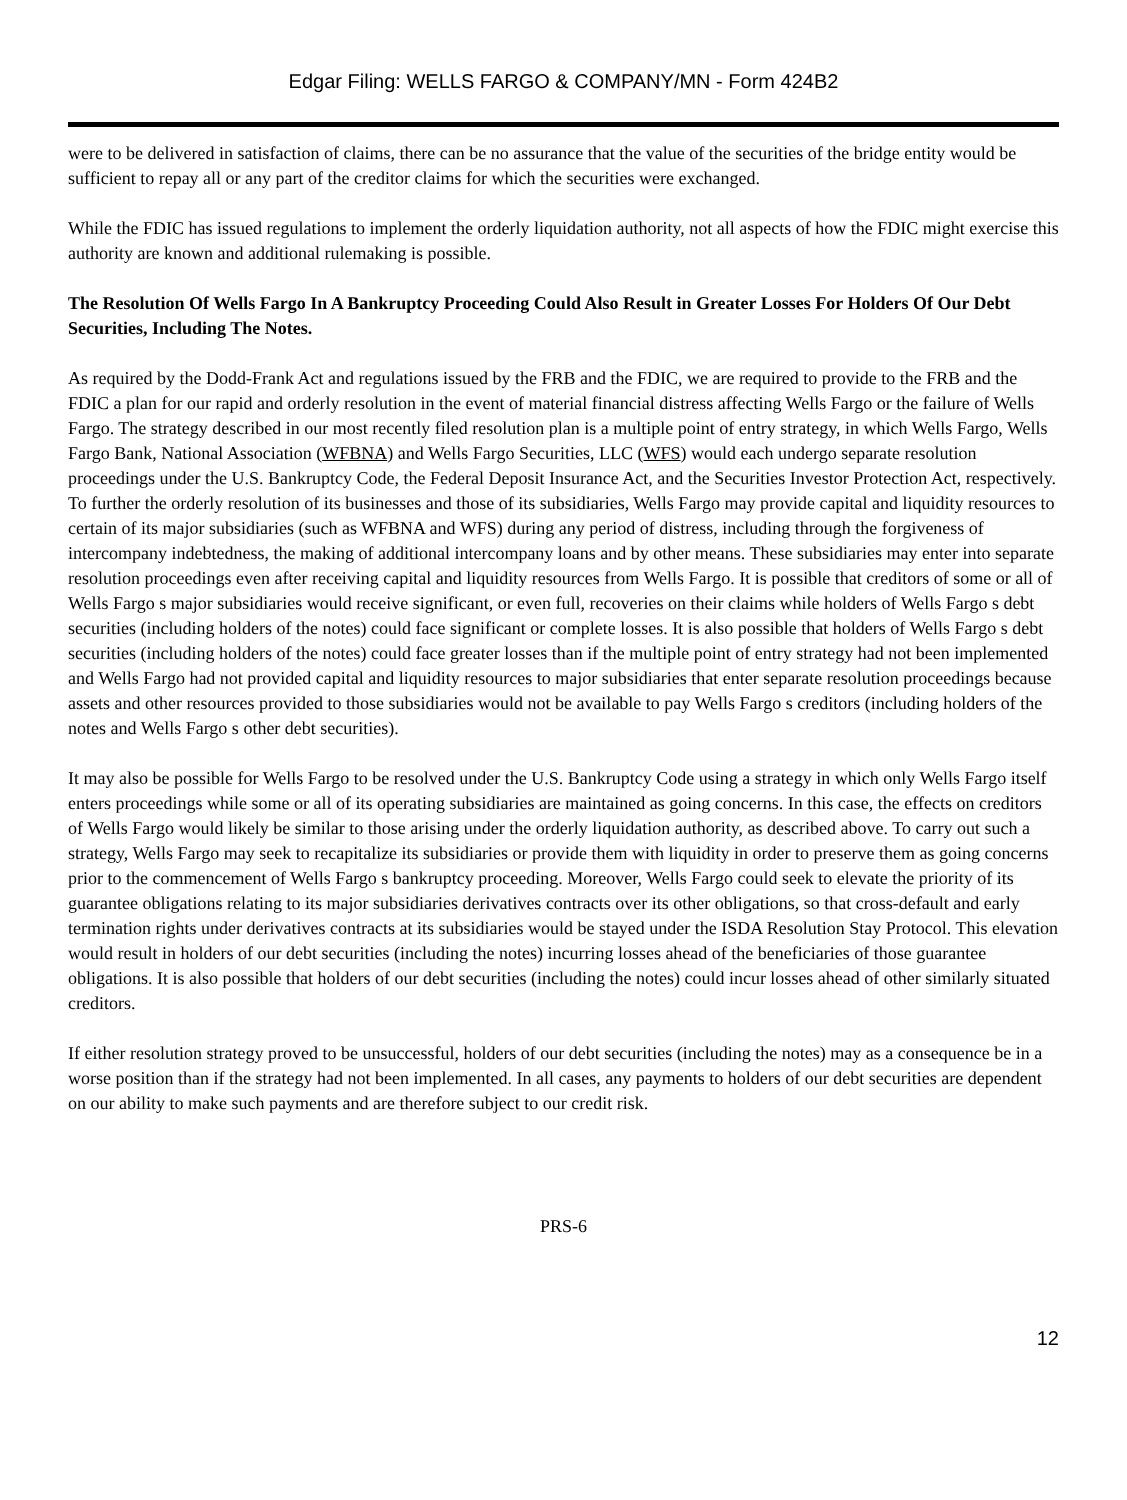Edgar Filing: WELLS FARGO & COMPANY/MN - Form 424B2
were to be delivered in satisfaction of claims, there can be no assurance that the value of the securities of the bridge entity would be sufficient to repay all or any part of the creditor claims for which the securities were exchanged.
While the FDIC has issued regulations to implement the orderly liquidation authority, not all aspects of how the FDIC might exercise this authority are known and additional rulemaking is possible.
The Resolution Of Wells Fargo In A Bankruptcy Proceeding Could Also Result in Greater Losses For Holders Of Our Debt Securities, Including The Notes.
As required by the Dodd-Frank Act and regulations issued by the FRB and the FDIC, we are required to provide to the FRB and the FDIC a plan for our rapid and orderly resolution in the event of material financial distress affecting Wells Fargo or the failure of Wells Fargo. The strategy described in our most recently filed resolution plan is a multiple point of entry strategy, in which Wells Fargo, Wells Fargo Bank, National Association (WFBNA) and Wells Fargo Securities, LLC (WFS) would each undergo separate resolution proceedings under the U.S. Bankruptcy Code, the Federal Deposit Insurance Act, and the Securities Investor Protection Act, respectively. To further the orderly resolution of its businesses and those of its subsidiaries, Wells Fargo may provide capital and liquidity resources to certain of its major subsidiaries (such as WFBNA and WFS) during any period of distress, including through the forgiveness of intercompany indebtedness, the making of additional intercompany loans and by other means. These subsidiaries may enter into separate resolution proceedings even after receiving capital and liquidity resources from Wells Fargo. It is possible that creditors of some or all of Wells Fargo s major subsidiaries would receive significant, or even full, recoveries on their claims while holders of Wells Fargo s debt securities (including holders of the notes) could face significant or complete losses. It is also possible that holders of Wells Fargo s debt securities (including holders of the notes) could face greater losses than if the multiple point of entry strategy had not been implemented and Wells Fargo had not provided capital and liquidity resources to major subsidiaries that enter separate resolution proceedings because assets and other resources provided to those subsidiaries would not be available to pay Wells Fargo s creditors (including holders of the notes and Wells Fargo s other debt securities).
It may also be possible for Wells Fargo to be resolved under the U.S. Bankruptcy Code using a strategy in which only Wells Fargo itself enters proceedings while some or all of its operating subsidiaries are maintained as going concerns. In this case, the effects on creditors of Wells Fargo would likely be similar to those arising under the orderly liquidation authority, as described above. To carry out such a strategy, Wells Fargo may seek to recapitalize its subsidiaries or provide them with liquidity in order to preserve them as going concerns prior to the commencement of Wells Fargo s bankruptcy proceeding. Moreover, Wells Fargo could seek to elevate the priority of its guarantee obligations relating to its major subsidiaries derivatives contracts over its other obligations, so that cross-default and early termination rights under derivatives contracts at its subsidiaries would be stayed under the ISDA Resolution Stay Protocol. This elevation would result in holders of our debt securities (including the notes) incurring losses ahead of the beneficiaries of those guarantee obligations. It is also possible that holders of our debt securities (including the notes) could incur losses ahead of other similarly situated creditors.
If either resolution strategy proved to be unsuccessful, holders of our debt securities (including the notes) may as a consequence be in a worse position than if the strategy had not been implemented. In all cases, any payments to holders of our debt securities are dependent on our ability to make such payments and are therefore subject to our credit risk.
PRS-6
12